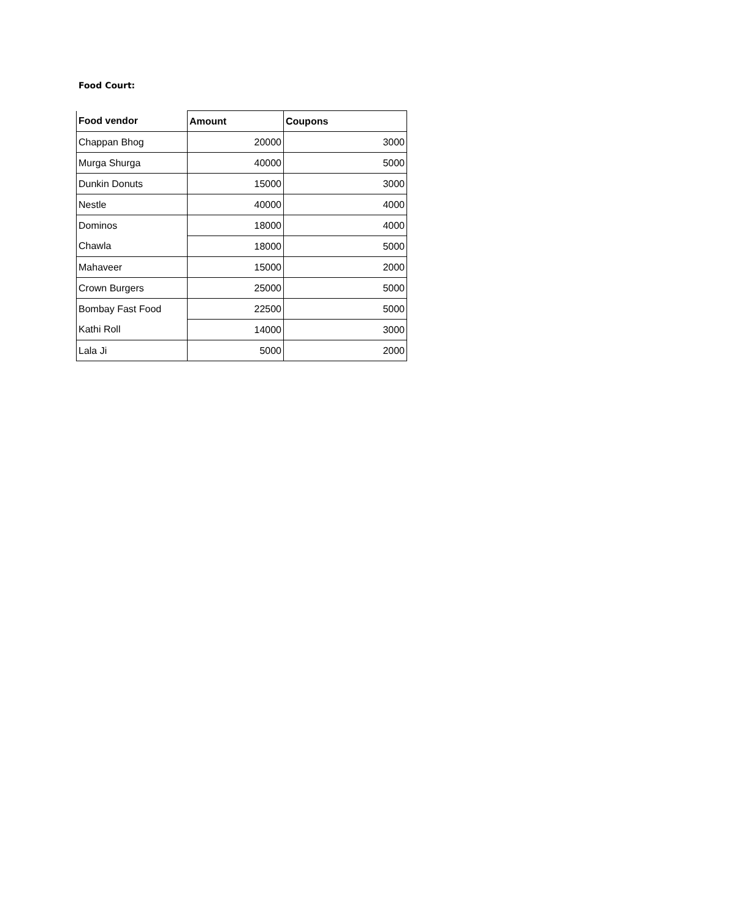Food Court:
| Food vendor | Amount | Coupons |
| --- | --- | --- |
| Chappan Bhog | 20000 | 3000 |
| Murga Shurga | 40000 | 5000 |
| Dunkin Donuts | 15000 | 3000 |
| Nestle | 40000 | 4000 |
| Dominos | 18000 | 4000 |
| Chawla | 18000 | 5000 |
| Mahaveer | 15000 | 2000 |
| Crown Burgers | 25000 | 5000 |
| Bombay Fast Food | 22500 | 5000 |
| Kathi Roll | 14000 | 3000 |
| Lala Ji | 5000 | 2000 |